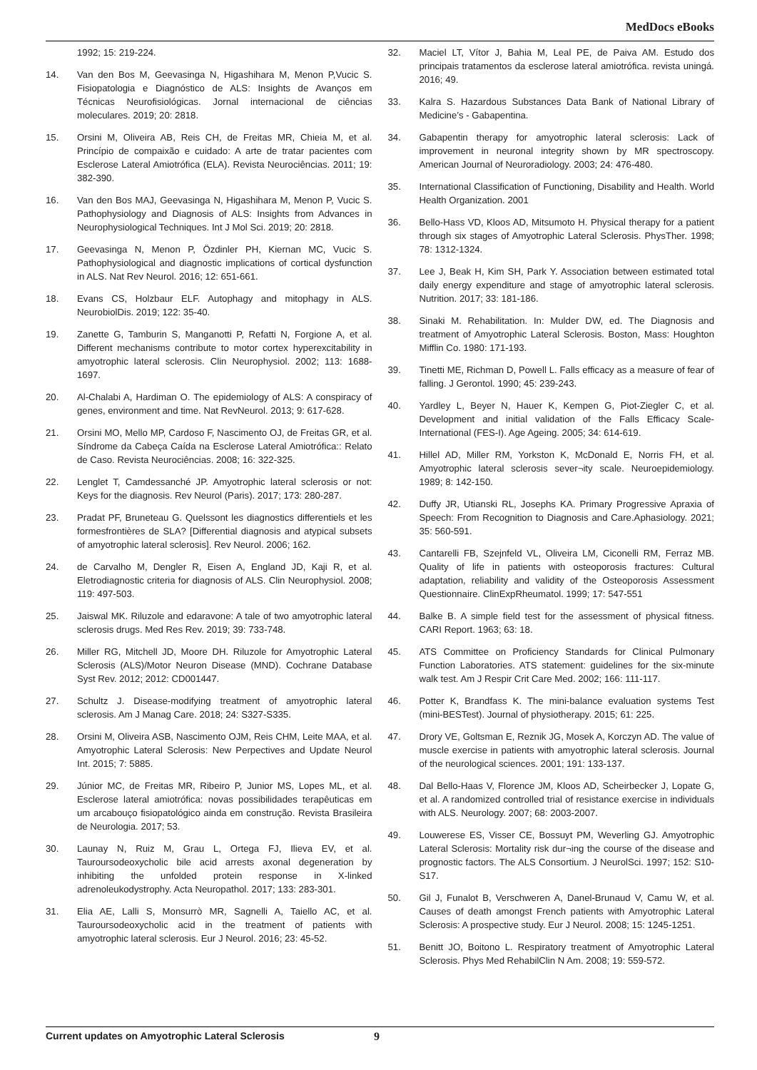MedDocs eBooks
1992; 15: 219-224.
14. Van den Bos M, Geevasinga N, Higashihara M, Menon P,Vucic S. Fisiopatologia e Diagnóstico de ALS: Insights de Avanços em Técnicas Neurofisiológicas. Jornal internacional de ciências moleculares. 2019; 20: 2818.
15. Orsini M, Oliveira AB, Reis CH, de Freitas MR, Chieia M, et al. Princípio de compaixão e cuidado: A arte de tratar pacientes com Esclerose Lateral Amiotrófica (ELA). Revista Neurociências. 2011; 19: 382-390.
16. Van den Bos MAJ, Geevasinga N, Higashihara M, Menon P, Vucic S. Pathophysiology and Diagnosis of ALS: Insights from Advances in Neurophysiological Techniques. Int J Mol Sci. 2019; 20: 2818.
17. Geevasinga N, Menon P, Özdinler PH, Kiernan MC, Vucic S. Pathophysiological and diagnostic implications of cortical dysfunction in ALS. Nat Rev Neurol. 2016; 12: 651-661.
18. Evans CS, Holzbaur ELF. Autophagy and mitophagy in ALS. NeurobiolDis. 2019; 122: 35-40.
19. Zanette G, Tamburin S, Manganotti P, Refatti N, Forgione A, et al. Different mechanisms contribute to motor cortex hyperexcitability in amyotrophic lateral sclerosis. Clin Neurophysiol. 2002; 113: 1688-1697.
20. Al-Chalabi A, Hardiman O. The epidemiology of ALS: A conspiracy of genes, environment and time. Nat RevNeurol. 2013; 9: 617-628.
21. Orsini MO, Mello MP, Cardoso F, Nascimento OJ, de Freitas GR, et al. Síndrome da Cabeça Caída na Esclerose Lateral Amiotrófica:: Relato de Caso. Revista Neurociências. 2008; 16: 322-325.
22. Lenglet T, Camdessanché JP. Amyotrophic lateral sclerosis or not: Keys for the diagnosis. Rev Neurol (Paris). 2017; 173: 280-287.
23. Pradat PF, Bruneteau G. Quelssont les diagnostics differentiels et les formesfrontières de SLA? [Differential diagnosis and atypical subsets of amyotrophic lateral sclerosis]. Rev Neurol. 2006; 162.
24. de Carvalho M, Dengler R, Eisen A, England JD, Kaji R, et al. Eletrodiagnostic criteria for diagnosis of ALS. Clin Neurophysiol. 2008; 119: 497-503.
25. Jaiswal MK. Riluzole and edaravone: A tale of two amyotrophic lateral sclerosis drugs. Med Res Rev. 2019; 39: 733-748.
26. Miller RG, Mitchell JD, Moore DH. Riluzole for Amyotrophic Lateral Sclerosis (ALS)/Motor Neuron Disease (MND). Cochrane Database Syst Rev. 2012; 2012: CD001447.
27. Schultz J. Disease-modifying treatment of amyotrophic lateral sclerosis. Am J Manag Care. 2018; 24: S327-S335.
28. Orsini M, Oliveira ASB, Nascimento OJM, Reis CHM, Leite MAA, et al. Amyotrophic Lateral Sclerosis: New Perpectives and Update Neurol Int. 2015; 7: 5885.
29. Júnior MC, de Freitas MR, Ribeiro P, Junior MS, Lopes ML, et al. Esclerose lateral amiotrófica: novas possibilidades terapêuticas em um arcabouço fisiopatológico ainda em construção. Revista Brasileira de Neurologia. 2017; 53.
30. Launay N, Ruiz M, Grau L, Ortega FJ, Ilieva EV, et al. Tauroursodeoxycholic bile acid arrests axonal degeneration by inhibiting the unfolded protein response in X-linked adrenoleukodystrophy. Acta Neuropathol. 2017; 133: 283-301.
31. Elia AE, Lalli S, Monsurrò MR, Sagnelli A, Taiello AC, et al. Tauroursodeoxycholic acid in the treatment of patients with amyotrophic lateral sclerosis. Eur J Neurol. 2016; 23: 45-52.
32. Maciel LT, Vítor J, Bahia M, Leal PE, de Paiva AM. Estudo dos principais tratamentos da esclerose lateral amiotrófica. revista uningá. 2016; 49.
33. Kalra S. Hazardous Substances Data Bank of National Library of Medicine’s - Gabapentina.
34. Gabapentin therapy for amyotrophic lateral sclerosis: Lack of improvement in neuronal integrity shown by MR spectroscopy. American Journal of Neuroradiology. 2003; 24: 476-480.
35. International Classification of Functioning, Disability and Health. World Health Organization. 2001
36. Bello-Hass VD, Kloos AD, Mitsumoto H. Physical therapy for a patient through six stages of Amyotrophic Lateral Sclerosis. PhysTher. 1998; 78: 1312-1324.
37. Lee J, Beak H, Kim SH, Park Y. Association between estimated total daily energy expenditure and stage of amyotrophic lateral sclerosis. Nutrition. 2017; 33: 181-186.
38. Sinaki M. Rehabilitation. In: Mulder DW, ed. The Diagnosis and treatment of Amyotrophic Lateral Sclerosis. Boston, Mass: Houghton Mifflin Co. 1980: 171-193.
39. Tinetti ME, Richman D, Powell L. Falls efficacy as a measure of fear of falling. J Gerontol. 1990; 45: 239-243.
40. Yardley L, Beyer N, Hauer K, Kempen G, Piot-Ziegler C, et al. Development and initial validation of the Falls Efficacy Scale-International (FES-I). Age Ageing. 2005; 34: 614-619.
41. Hillel AD, Miller RM, Yorkston K, McDonald E, Norris FH, et al. Amyotrophic lateral sclerosis sever¬ity scale. Neuroepidemiology. 1989; 8: 142-150.
42. Duffy JR, Utianski RL, Josephs KA. Primary Progressive Apraxia of Speech: From Recognition to Diagnosis and Care.Aphasiology. 2021; 35: 560-591.
43. Cantarelli FB, Szejnfeld VL, Oliveira LM, Ciconelli RM, Ferraz MB. Quality of life in patients with osteoporosis fractures: Cultural adaptation, reliability and validity of the Osteoporosis Assessment Questionnaire. ClinExpRheumatol. 1999; 17: 547-551
44. Balke B. A simple field test for the assessment of physical fitness. CARI Report. 1963; 63: 18.
45. ATS Committee on Proficiency Standards for Clinical Pulmonary Function Laboratories. ATS statement: guidelines for the six-minute walk test. Am J Respir Crit Care Med. 2002; 166: 111-117.
46. Potter K, Brandfass K. The mini-balance evaluation systems Test (mini-BESTest). Journal of physiotherapy. 2015; 61: 225.
47. Drory VE, Goltsman E, Reznik JG, Mosek A, Korczyn AD. The value of muscle exercise in patients with amyotrophic lateral sclerosis. Journal of the neurological sciences. 2001; 191: 133-137.
48. Dal Bello-Haas V, Florence JM, Kloos AD, Scheirbecker J, Lopate G, et al. A randomized controlled trial of resistance exercise in individuals with ALS. Neurology. 2007; 68: 2003-2007.
49. Louwerese ES, Visser CE, Bossuyt PM, Weverling GJ. Amyotrophic Lateral Sclerosis: Mortality risk dur¬ing the course of the disease and prognostic factors. The ALS Consortium. J NeurolSci. 1997; 152: S10-S17.
50. Gil J, Funalot B, Verschweren A, Danel-Brunaud V, Camu W, et al. Causes of death amongst French patients with Amyotrophic Lateral Sclerosis: A prospective study. Eur J Neurol. 2008; 15: 1245-1251.
51. Benitt JO, Boitono L. Respiratory treatment of Amyotrophic Lateral Sclerosis. Phys Med RehabilClin N Am. 2008; 19: 559-572.
Current updates on Amyotrophic Lateral Sclerosis 9